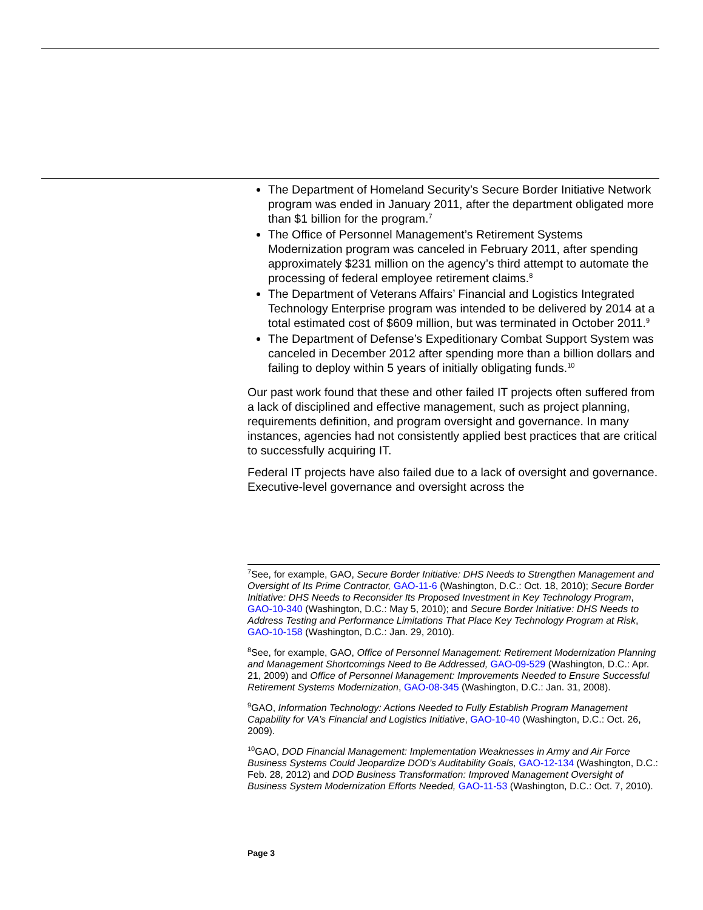The Department of Homeland Security’s Secure Border Initiative Network program was ended in January 2011, after the department obligated more than $1 billion for the program.<sup>7</sup>
The Office of Personnel Management’s Retirement Systems Modernization program was canceled in February 2011, after spending approximately $231 million on the agency’s third attempt to automate the processing of federal employee retirement claims.<sup>8</sup>
The Department of Veterans Affairs’ Financial and Logistics Integrated Technology Enterprise program was intended to be delivered by 2014 at a total estimated cost of $609 million, but was terminated in October 2011.<sup>9</sup>
The Department of Defense’s Expeditionary Combat Support System was canceled in December 2012 after spending more than a billion dollars and failing to deploy within 5 years of initially obligating funds.<sup>10</sup>
Our past work found that these and other failed IT projects often suffered from a lack of disciplined and effective management, such as project planning, requirements definition, and program oversight and governance. In many instances, agencies had not consistently applied best practices that are critical to successfully acquiring IT.
Federal IT projects have also failed due to a lack of oversight and governance. Executive-level governance and oversight across the
<sup>7</sup> See, for example, GAO, Secure Border Initiative: DHS Needs to Strengthen Management and Oversight of Its Prime Contractor, GAO-11-6 (Washington, D.C.: Oct. 18, 2010); Secure Border Initiative: DHS Needs to Reconsider Its Proposed Investment in Key Technology Program, GAO-10-340 (Washington, D.C.: May 5, 2010); and Secure Border Initiative: DHS Needs to Address Testing and Performance Limitations That Place Key Technology Program at Risk, GAO-10-158 (Washington, D.C.: Jan. 29, 2010).
<sup>8</sup> See, for example, GAO, Office of Personnel Management: Retirement Modernization Planning and Management Shortcomings Need to Be Addressed, GAO-09-529 (Washington, D.C.: Apr. 21, 2009) and Office of Personnel Management: Improvements Needed to Ensure Successful Retirement Systems Modernization, GAO-08-345 (Washington, D.C.: Jan. 31, 2008).
<sup>9</sup> GAO, Information Technology: Actions Needed to Fully Establish Program Management Capability for VA’s Financial and Logistics Initiative, GAO-10-40 (Washington, D.C.: Oct. 26, 2009).
<sup>10</sup> GAO, DOD Financial Management: Implementation Weaknesses in Army and Air Force Business Systems Could Jeopardize DOD’s Auditability Goals, GAO-12-134 (Washington, D.C.: Feb. 28, 2012) and DOD Business Transformation: Improved Management Oversight of Business System Modernization Efforts Needed, GAO-11-53 (Washington, D.C.: Oct. 7, 2010).
Page 3